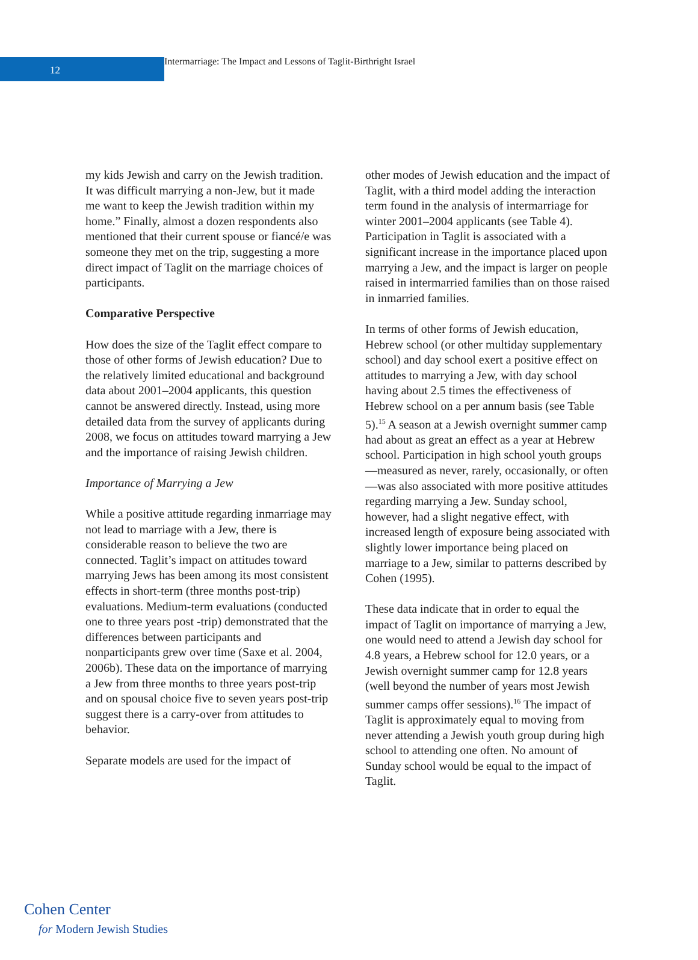12
Intermarriage: The Impact and Lessons of Taglit-Birthright Israel
my kids Jewish and carry on the Jewish tradition. It was difficult marrying a non-Jew, but it made me want to keep the Jewish tradition within my home.” Finally, almost a dozen respondents also mentioned that their current spouse or fiancé/e was someone they met on the trip, suggesting a more direct impact of Taglit on the marriage choices of participants.
Comparative Perspective
How does the size of the Taglit effect compare to those of other forms of Jewish education? Due to the relatively limited educational and background data about 2001–2004 applicants, this question cannot be answered directly. Instead, using more detailed data from the survey of applicants during 2008, we focus on attitudes toward marrying a Jew and the importance of raising Jewish children.
Importance of Marrying a Jew
While a positive attitude regarding inmarriage may not lead to marriage with a Jew, there is considerable reason to believe the two are connected. Taglit’s impact on attitudes toward marrying Jews has been among its most consistent effects in short-term (three months post-trip) evaluations. Medium-term evaluations (conducted one to three years post -trip) demonstrated that the differences between participants and nonparticipants grew over time (Saxe et al. 2004, 2006b). These data on the importance of marrying a Jew from three months to three years post-trip and on spousal choice five to seven years post-trip suggest there is a carry-over from attitudes to behavior.
Separate models are used for the impact of
other modes of Jewish education and the impact of Taglit, with a third model adding the interaction term found in the analysis of intermarriage for winter 2001–2004 applicants (see Table 4). Participation in Taglit is associated with a significant increase in the importance placed upon marrying a Jew, and the impact is larger on people raised in intermarried families than on those raised in inmarried families.
In terms of other forms of Jewish education, Hebrew school (or other multiday supplementary school) and day school exert a positive effect on attitudes to marrying a Jew, with day school having about 2.5 times the effectiveness of Hebrew school on a per annum basis (see Table 5).<sup>15</sup> A season at a Jewish overnight summer camp had about as great an effect as a year at Hebrew school. Participation in high school youth groups—measured as never, rarely, occasionally, or often—was also associated with more positive attitudes regarding marrying a Jew. Sunday school, however, had a slight negative effect, with increased length of exposure being associated with slightly lower importance being placed on marriage to a Jew, similar to patterns described by Cohen (1995).
These data indicate that in order to equal the impact of Taglit on importance of marrying a Jew, one would need to attend a Jewish day school for 4.8 years, a Hebrew school for 12.0 years, or a Jewish overnight summer camp for 12.8 years (well beyond the number of years most Jewish summer camps offer sessions).<sup>16</sup> The impact of Taglit is approximately equal to moving from never attending a Jewish youth group during high school to attending one often. No amount of Sunday school would be equal to the impact of Taglit.
Cohen Center
for Modern Jewish Studies